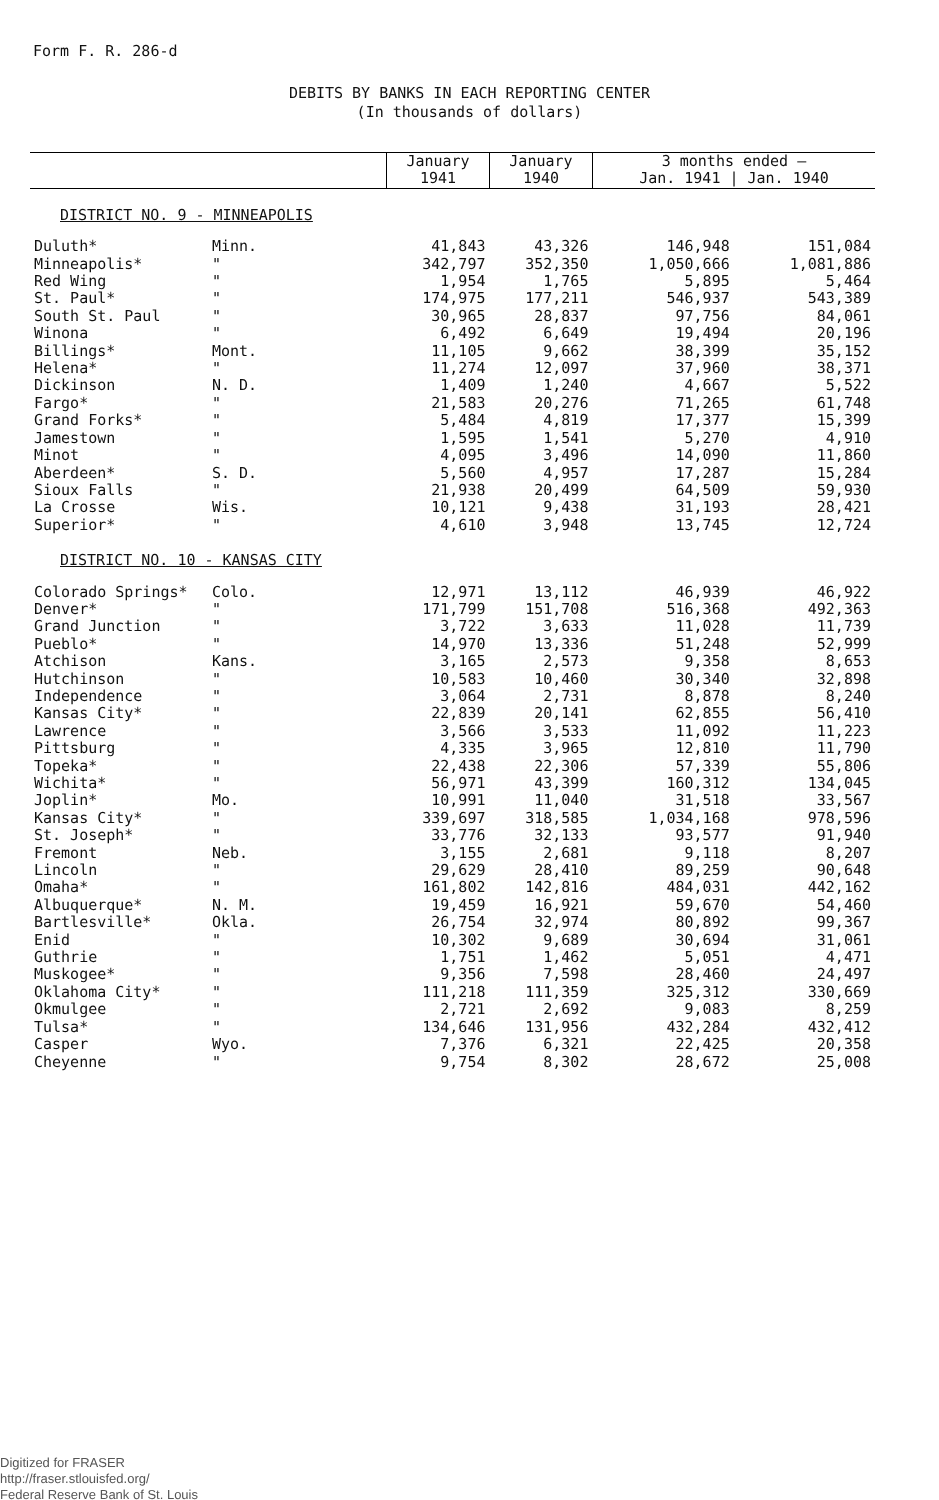Form F. R. 286-d
DEBITS BY BANKS IN EACH REPORTING CENTER
(In thousands of dollars)
| | | January 1941 | January 1940 | 3 months ended — Jan. 1941 / Jan. 1940 | |
| --- | --- | --- | --- | --- | --- |
| DISTRICT NO. 9 - MINNEAPOLIS | | | | | |
| Duluth* | Minn. | 41,843 | 43,326 | 146,948 | 151,084 |
| Minneapolis* | " | 342,797 | 352,350 | 1,050,666 | 1,081,886 |
| Red Wing | " | 1,954 | 1,765 | 5,895 | 5,464 |
| St. Paul* | " | 174,975 | 177,211 | 546,937 | 543,389 |
| South St. Paul | " | 30,965 | 28,837 | 97,756 | 84,061 |
| Winona | " | 6,492 | 6,649 | 19,494 | 20,196 |
| Billings* | Mont. | 11,105 | 9,662 | 38,399 | 35,152 |
| Helena* | " | 11,274 | 12,097 | 37,960 | 38,371 |
| Dickinson | N. D. | 1,409 | 1,240 | 4,667 | 5,522 |
| Fargo* | " | 21,583 | 20,276 | 71,265 | 61,748 |
| Grand Forks* | " | 5,484 | 4,819 | 17,377 | 15,399 |
| Jamestown | " | 1,595 | 1,541 | 5,270 | 4,910 |
| Minot | " | 4,095 | 3,496 | 14,090 | 11,860 |
| Aberdeen* | S. D. | 5,560 | 4,957 | 17,287 | 15,284 |
| Sioux Falls | " | 21,938 | 20,499 | 64,509 | 59,930 |
| La Crosse | Wis. | 10,121 | 9,438 | 31,193 | 28,421 |
| Superior* | " | 4,610 | 3,948 | 13,745 | 12,724 |
| DISTRICT NO. 10 - KANSAS CITY | | | | | |
| Colorado Springs* | Colo. | 12,971 | 13,112 | 46,939 | 46,922 |
| Denver* | " | 171,799 | 151,708 | 516,368 | 492,363 |
| Grand Junction | " | 3,722 | 3,633 | 11,028 | 11,739 |
| Pueblo* | " | 14,970 | 13,336 | 51,248 | 52,999 |
| Atchison | Kans. | 3,165 | 2,573 | 9,358 | 8,653 |
| Hutchinson | " | 10,583 | 10,460 | 30,340 | 32,898 |
| Independence | " | 3,064 | 2,731 | 8,878 | 8,240 |
| Kansas City* | " | 22,839 | 20,141 | 62,855 | 56,410 |
| Lawrence | " | 3,566 | 3,533 | 11,092 | 11,223 |
| Pittsburg | " | 4,335 | 3,965 | 12,810 | 11,790 |
| Topeka* | " | 22,438 | 22,306 | 57,339 | 55,806 |
| Wichita* | " | 56,971 | 43,399 | 160,312 | 134,045 |
| Joplin* | Mo. | 10,991 | 11,040 | 31,518 | 33,567 |
| Kansas City* | " | 339,697 | 318,585 | 1,034,168 | 978,596 |
| St. Joseph* | " | 33,776 | 32,133 | 93,577 | 91,940 |
| Fremont | Neb. | 3,155 | 2,681 | 9,118 | 8,207 |
| Lincoln | " | 29,629 | 28,410 | 89,259 | 90,648 |
| Omaha* | " | 161,802 | 142,816 | 484,031 | 442,162 |
| Albuquerque* | N. M. | 19,459 | 16,921 | 59,670 | 54,460 |
| Bartlesville* | Okla. | 26,754 | 32,974 | 80,892 | 99,367 |
| Enid | " | 10,302 | 9,689 | 30,694 | 31,061 |
| Guthrie | " | 1,751 | 1,462 | 5,051 | 4,471 |
| Muskogee* | " | 9,356 | 7,598 | 28,460 | 24,497 |
| Oklahoma City* | " | 111,218 | 111,359 | 325,312 | 330,669 |
| Okmulgee | " | 2,721 | 2,692 | 9,083 | 8,259 |
| Tulsa* | " | 134,646 | 131,956 | 432,284 | 432,412 |
| Casper | Wyo. | 7,376 | 6,321 | 22,425 | 20,358 |
| Cheyenne | " | 9,754 | 8,302 | 28,672 | 25,008 |
Digitized for FRASER
http://fraser.stlouisfed.org/
Federal Reserve Bank of St. Louis